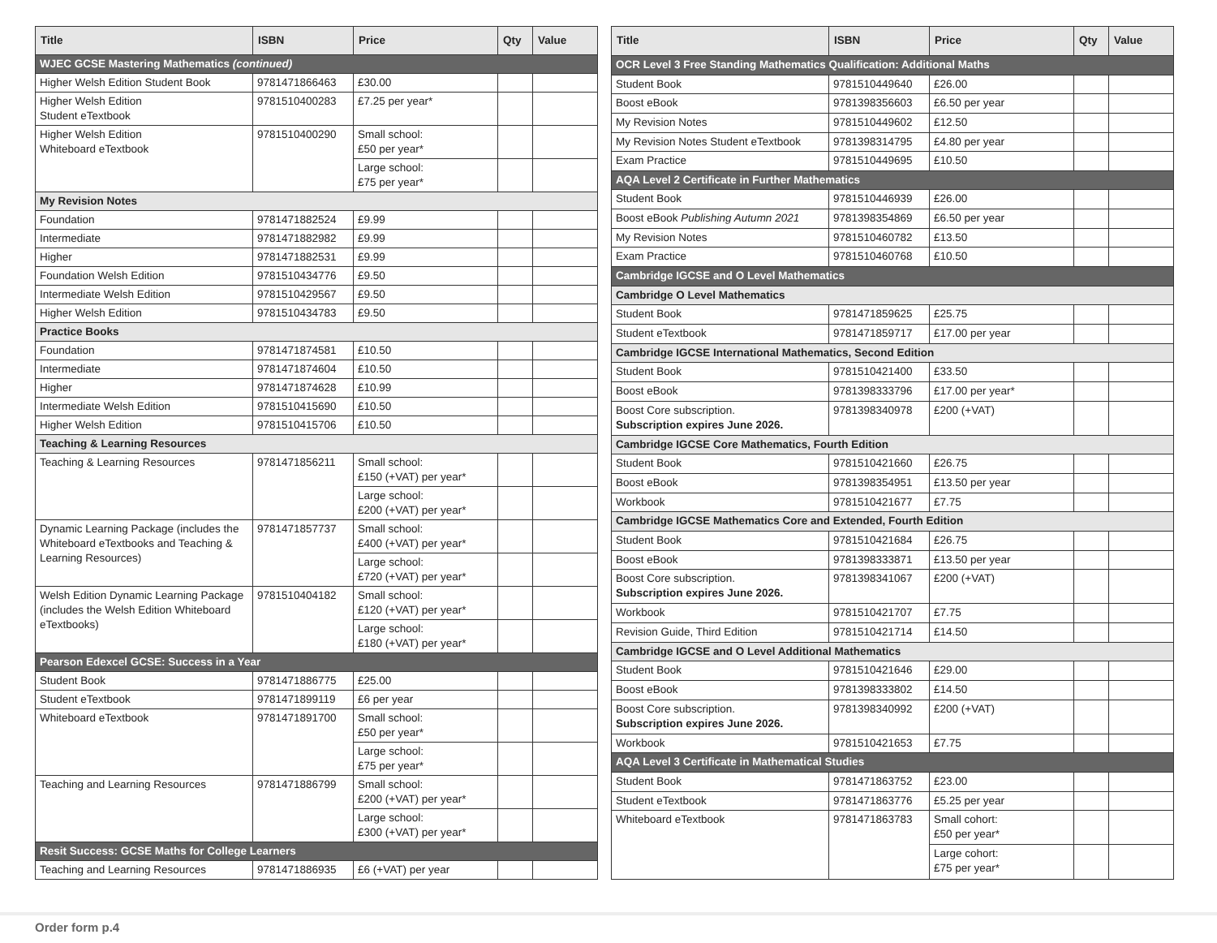| Title | ISBN | Price | Qty | Value |
| --- | --- | --- | --- | --- |
| WJEC GCSE Mastering Mathematics (continued) | | | | |
| Higher Welsh Edition Student Book | 9781471866463 | £30.00 | | |
| Higher Welsh Edition Student eTextbook | 9781510400283 | £7.25 per year* | | |
| Higher Welsh Edition Whiteboard eTextbook | 9781510400290 | Small school: £50 per year* | | |
| | | Large school: £75 per year* | | |
| My Revision Notes | | | | |
| Foundation | 9781471882524 | £9.99 | | |
| Intermediate | 9781471882982 | £9.99 | | |
| Higher | 9781471882531 | £9.99 | | |
| Foundation Welsh Edition | 9781510434776 | £9.50 | | |
| Intermediate Welsh Edition | 9781510429567 | £9.50 | | |
| Higher Welsh Edition | 9781510434783 | £9.50 | | |
| Practice Books | | | | |
| Foundation | 9781471874581 | £10.50 | | |
| Intermediate | 9781471874604 | £10.50 | | |
| Higher | 9781471874628 | £10.99 | | |
| Intermediate Welsh Edition | 9781510415690 | £10.50 | | |
| Higher Welsh Edition | 9781510415706 | £10.50 | | |
| Teaching & Learning Resources | | | | |
| Teaching & Learning Resources | 9781471856211 | Small school: £150 (+VAT) per year* | | |
| | | Large school: £200 (+VAT) per year* | | |
| Dynamic Learning Package (includes the Whiteboard eTextbooks and Teaching & Learning Resources) | 9781471857737 | Small school: £400 (+VAT) per year* | | |
| | | Large school: £720 (+VAT) per year* | | |
| Welsh Edition Dynamic Learning Package (includes the Welsh Edition Whiteboard eTextbooks) | 9781510404182 | Small school: £120 (+VAT) per year* | | |
| | | Large school: £180 (+VAT) per year* | | |
| Pearson Edexcel GCSE: Success in a Year | | | | |
| Student Book | 9781471886775 | £25.00 | | |
| Student eTextbook | 9781471899119 | £6 per year | | |
| Whiteboard eTextbook | 9781471891700 | Small school: £50 per year* | | |
| | | Large school: £75 per year* | | |
| Teaching and Learning Resources | 9781471886799 | Small school: £200 (+VAT) per year* | | |
| | | Large school: £300 (+VAT) per year* | | |
| Resit Success: GCSE Maths for College Learners | | | | |
| Teaching and Learning Resources | 9781471886935 | £6 (+VAT) per year | | |
| Title | ISBN | Price | Qty | Value |
| --- | --- | --- | --- | --- |
| OCR Level 3 Free Standing Mathematics Qualification: Additional Maths | | | | |
| Student Book | 9781510449640 | £26.00 | | |
| Boost eBook | 9781398356603 | £6.50 per year | | |
| My Revision Notes | 9781510449602 | £12.50 | | |
| My Revision Notes Student eTextbook | 9781398314795 | £4.80 per year | | |
| Exam Practice | 9781510449695 | £10.50 | | |
| AQA Level 2 Certificate in Further Mathematics | | | | |
| Student Book | 9781510446939 | £26.00 | | |
| Boost eBook Publishing Autumn 2021 | 9781398354869 | £6.50 per year | | |
| My Revision Notes | 9781510460782 | £13.50 | | |
| Exam Practice | 9781510460768 | £10.50 | | |
| Cambridge IGCSE and O Level Mathematics | | | | |
| Cambridge O Level Mathematics | | | | |
| Student Book | 9781471859625 | £25.75 | | |
| Student eTextbook | 9781471859717 | £17.00 per year | | |
| Cambridge IGCSE International Mathematics, Second Edition | | | | |
| Student Book | 9781510421400 | £33.50 | | |
| Boost eBook | 9781398333796 | £17.00 per year* | | |
| Boost Core subscription. Subscription expires June 2026. | 9781398340978 | £200 (+VAT) | | |
| Cambridge IGCSE Core Mathematics, Fourth Edition | | | | |
| Student Book | 9781510421660 | £26.75 | | |
| Boost eBook | 9781398354951 | £13.50 per year | | |
| Workbook | 9781510421677 | £7.75 | | |
| Cambridge IGCSE Mathematics Core and Extended, Fourth Edition | | | | |
| Student Book | 9781510421684 | £26.75 | | |
| Boost eBook | 9781398333871 | £13.50 per year | | |
| Boost Core subscription. Subscription expires June 2026. | 9781398341067 | £200 (+VAT) | | |
| Workbook | 9781510421707 | £7.75 | | |
| Revision Guide, Third Edition | 9781510421714 | £14.50 | | |
| Cambridge IGCSE and O Level Additional Mathematics | | | | |
| Student Book | 9781510421646 | £29.00 | | |
| Boost eBook | 9781398333802 | £14.50 | | |
| Boost Core subscription. Subscription expires June 2026. | 9781398340992 | £200 (+VAT) | | |
| Workbook | 9781510421653 | £7.75 | | |
| AQA Level 3 Certificate in Mathematical Studies | | | | |
| Student Book | 9781471863752 | £23.00 | | |
| Student eTextbook | 9781471863776 | £5.25 per year | | |
| Whiteboard eTextbook | 9781471863783 | Small cohort: £50 per year* | | |
| | | Large cohort: £75 per year* | | |
Order form p.4